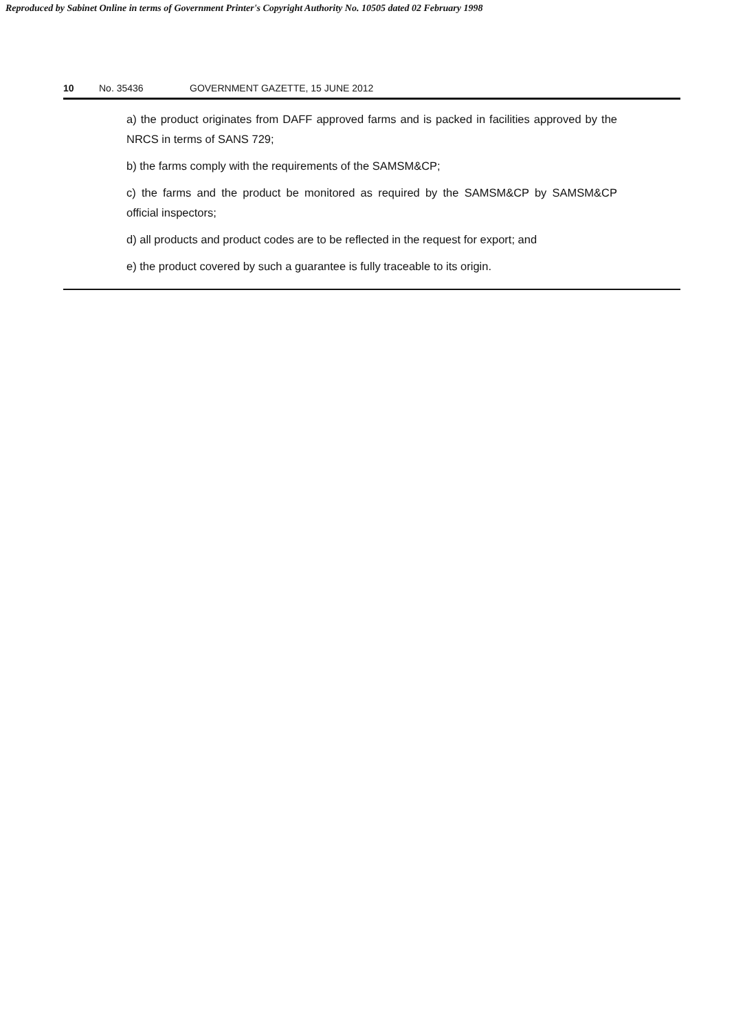Reproduced by Sabinet Online in terms of Government Printer's Copyright Authority No. 10505 dated 02 February 1998
10 No. 35436 GOVERNMENT GAZETTE, 15 JUNE 2012
a) the product originates from DAFF approved farms and is packed in facilities approved by the NRCS in terms of SANS 729;
b) the farms comply with the requirements of the SAMSM&CP;
c) the farms and the product be monitored as required by the SAMSM&CP by SAMSM&CP official inspectors;
d) all products and product codes are to be reflected in the request for export; and
e) the product covered by such a guarantee is fully traceable to its origin.